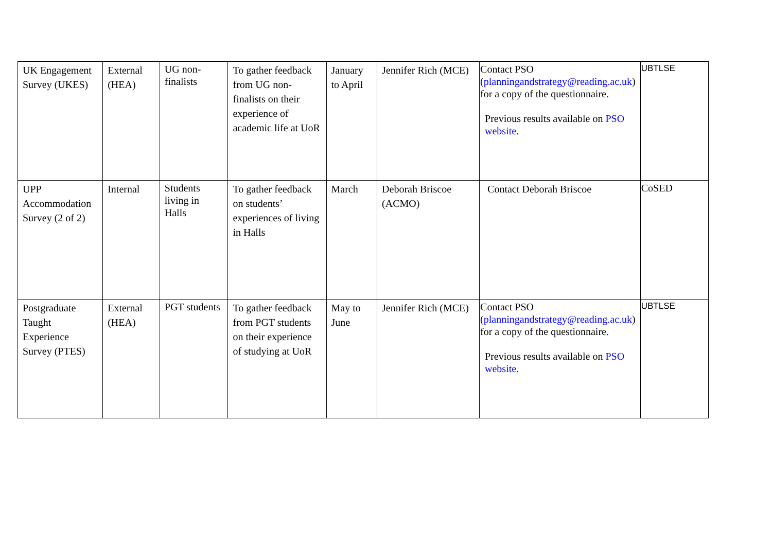| UK Engagement Survey (UKES) | External (HEA) | UG non-finalists | To gather feedback from UG non-finalists on their experience of academic life at UoR | January to April | Jennifer Rich (MCE) | Contact PSO ( planningandstrategy@reading.ac.uk ) for a copy of the questionnaire. Previous results available on PSO website . | UBTLSE |
| UPP Accommodation Survey (2 of 2) | Internal | Students living in Halls | To gather feedback on students’ experiences of living in Halls | March | Deborah Briscoe (ACMO) | Contact Deborah Briscoe | CoSED |
| Postgraduate Taught Experience Survey (PTES) | External (HEA) | PGT students | To gather feedback from PGT students on their experience of studying at UoR | May to June | Jennifer Rich (MCE) | Contact PSO ( planningandstrategy@reading.ac.uk ) for a copy of the questionnaire. Previous results available on PSO website . | UBTLSE |